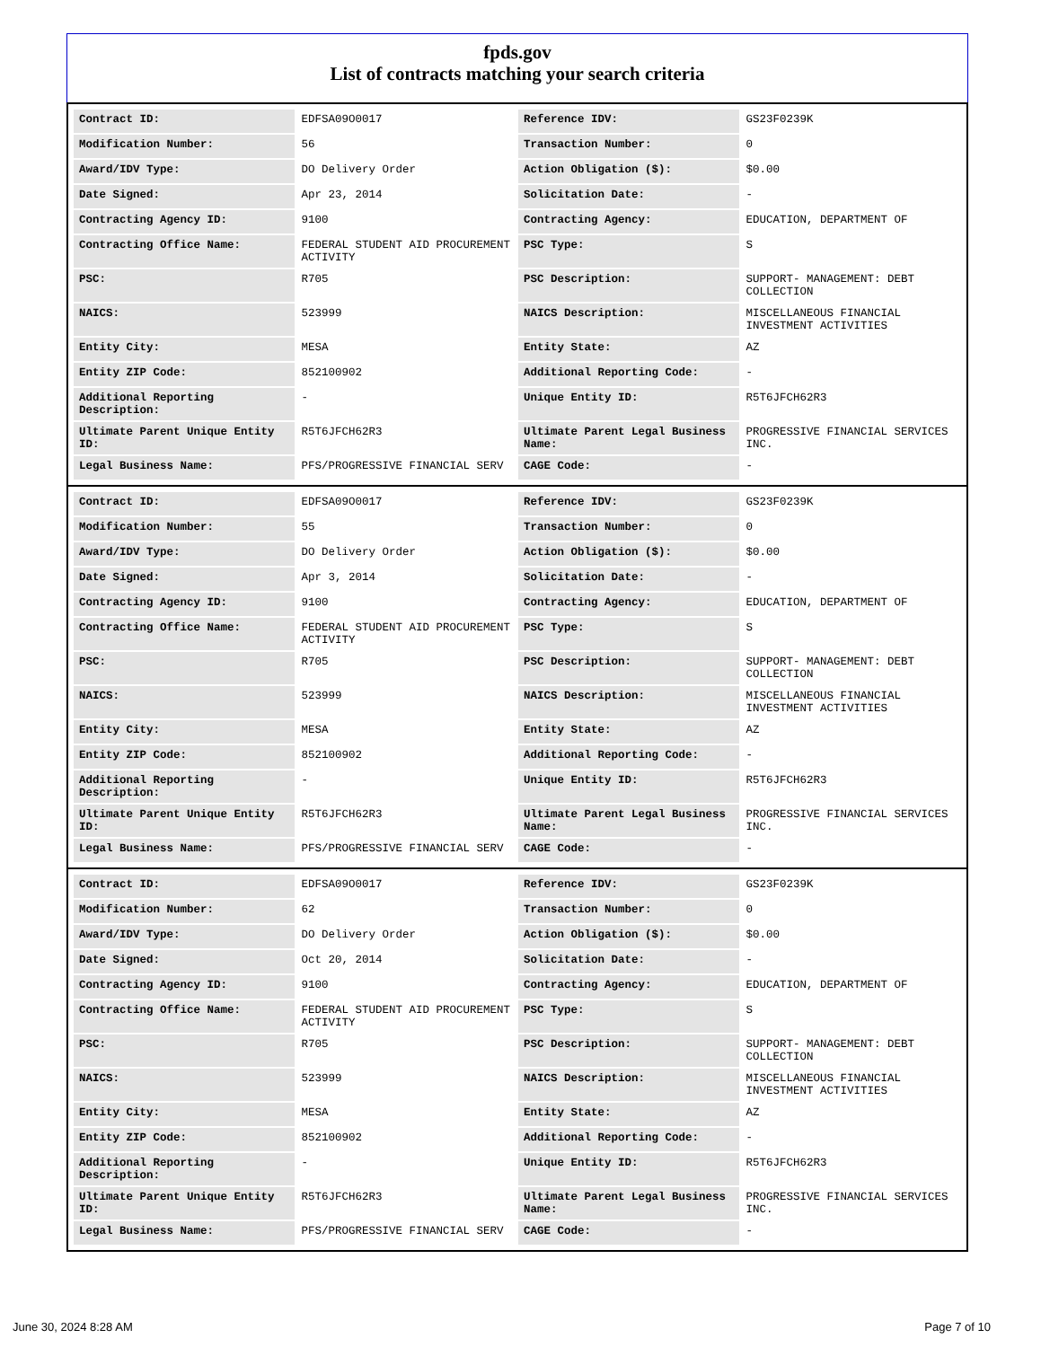fpds.gov
List of contracts matching your search criteria
| Contract ID: | EDFSA09O0017 | Reference IDV: | GS23F0239K |
| Modification Number: | 56 | Transaction Number: | 0 |
| Award/IDV Type: | DO Delivery Order | Action Obligation ($): | $0.00 |
| Date Signed: | Apr 23, 2014 | Solicitation Date: | - |
| Contracting Agency ID: | 9100 | Contracting Agency: | EDUCATION, DEPARTMENT OF |
| Contracting Office Name: | FEDERAL STUDENT AID PROCUREMENT ACTIVITY | PSC Type: | S |
| PSC: | R705 | PSC Description: | SUPPORT- MANAGEMENT: DEBT COLLECTION |
| NAICS: | 523999 | NAICS Description: | MISCELLANEOUS FINANCIAL INVESTMENT ACTIVITIES |
| Entity City: | MESA | Entity State: | AZ |
| Entity ZIP Code: | 852100902 | Additional Reporting Code: | - |
| Additional Reporting Description: | - | Unique Entity ID: | R5T6JFCH62R3 |
| Ultimate Parent Unique Entity ID: | R5T6JFCH62R3 | Ultimate Parent Legal Business Name: | PROGRESSIVE FINANCIAL SERVICES INC. |
| Legal Business Name: | PFS/PROGRESSIVE FINANCIAL SERV | CAGE Code: | - |
| Contract ID: | EDFSA09O0017 | Reference IDV: | GS23F0239K |
| Modification Number: | 55 | Transaction Number: | 0 |
| Award/IDV Type: | DO Delivery Order | Action Obligation ($): | $0.00 |
| Date Signed: | Apr 3, 2014 | Solicitation Date: | - |
| Contracting Agency ID: | 9100 | Contracting Agency: | EDUCATION, DEPARTMENT OF |
| Contracting Office Name: | FEDERAL STUDENT AID PROCUREMENT ACTIVITY | PSC Type: | S |
| PSC: | R705 | PSC Description: | SUPPORT- MANAGEMENT: DEBT COLLECTION |
| NAICS: | 523999 | NAICS Description: | MISCELLANEOUS FINANCIAL INVESTMENT ACTIVITIES |
| Entity City: | MESA | Entity State: | AZ |
| Entity ZIP Code: | 852100902 | Additional Reporting Code: | - |
| Additional Reporting Description: | - | Unique Entity ID: | R5T6JFCH62R3 |
| Ultimate Parent Unique Entity ID: | R5T6JFCH62R3 | Ultimate Parent Legal Business Name: | PROGRESSIVE FINANCIAL SERVICES INC. |
| Legal Business Name: | PFS/PROGRESSIVE FINANCIAL SERV | CAGE Code: | - |
| Contract ID: | EDFSA09O0017 | Reference IDV: | GS23F0239K |
| Modification Number: | 62 | Transaction Number: | 0 |
| Award/IDV Type: | DO Delivery Order | Action Obligation ($): | $0.00 |
| Date Signed: | Oct 20, 2014 | Solicitation Date: | - |
| Contracting Agency ID: | 9100 | Contracting Agency: | EDUCATION, DEPARTMENT OF |
| Contracting Office Name: | FEDERAL STUDENT AID PROCUREMENT ACTIVITY | PSC Type: | S |
| PSC: | R705 | PSC Description: | SUPPORT- MANAGEMENT: DEBT COLLECTION |
| NAICS: | 523999 | NAICS Description: | MISCELLANEOUS FINANCIAL INVESTMENT ACTIVITIES |
| Entity City: | MESA | Entity State: | AZ |
| Entity ZIP Code: | 852100902 | Additional Reporting Code: | - |
| Additional Reporting Description: | - | Unique Entity ID: | R5T6JFCH62R3 |
| Ultimate Parent Unique Entity ID: | R5T6JFCH62R3 | Ultimate Parent Legal Business Name: | PROGRESSIVE FINANCIAL SERVICES INC. |
| Legal Business Name: | PFS/PROGRESSIVE FINANCIAL SERV | CAGE Code: | - |
June 30, 2024 8:28 AM Page 7 of 10